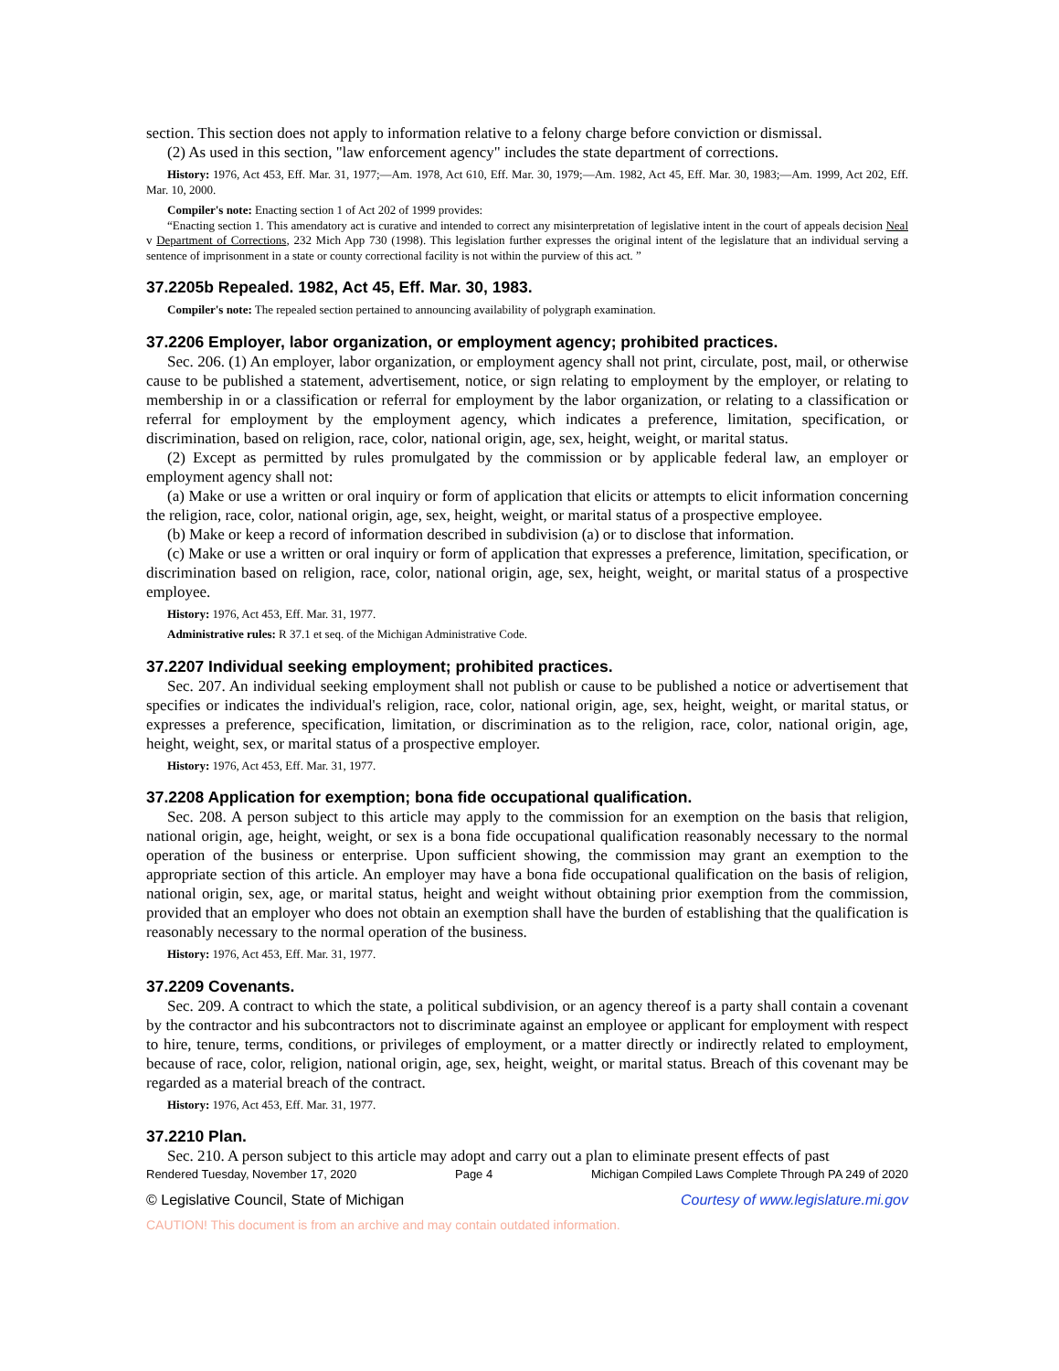section. This section does not apply to information relative to a felony charge before conviction or dismissal.
(2) As used in this section, "law enforcement agency" includes the state department of corrections.
History: 1976, Act 453, Eff. Mar. 31, 1977;—Am. 1978, Act 610, Eff. Mar. 30, 1979;—Am. 1982, Act 45, Eff. Mar. 30, 1983;—Am. 1999, Act 202, Eff. Mar. 10, 2000.
Compiler's note: Enacting section 1 of Act 202 of 1999 provides:
“Enacting section 1. This amendatory act is curative and intended to correct any misinterpretation of legislative intent in the court of appeals decision Neal v Department of Corrections, 232 Mich App 730 (1998). This legislation further expresses the original intent of the legislature that an individual serving a sentence of imprisonment in a state or county correctional facility is not within the purview of this act. ”
37.2205b Repealed. 1982, Act 45, Eff. Mar. 30, 1983.
Compiler's note: The repealed section pertained to announcing availability of polygraph examination.
37.2206 Employer, labor organization, or employment agency; prohibited practices.
Sec. 206. (1) An employer, labor organization, or employment agency shall not print, circulate, post, mail, or otherwise cause to be published a statement, advertisement, notice, or sign relating to employment by the employer, or relating to membership in or a classification or referral for employment by the labor organization, or relating to a classification or referral for employment by the employment agency, which indicates a preference, limitation, specification, or discrimination, based on religion, race, color, national origin, age, sex, height, weight, or marital status.
(2) Except as permitted by rules promulgated by the commission or by applicable federal law, an employer or employment agency shall not:
(a) Make or use a written or oral inquiry or form of application that elicits or attempts to elicit information concerning the religion, race, color, national origin, age, sex, height, weight, or marital status of a prospective employee.
(b) Make or keep a record of information described in subdivision (a) or to disclose that information.
(c) Make or use a written or oral inquiry or form of application that expresses a preference, limitation, specification, or discrimination based on religion, race, color, national origin, age, sex, height, weight, or marital status of a prospective employee.
History: 1976, Act 453, Eff. Mar. 31, 1977.
Administrative rules: R 37.1 et seq. of the Michigan Administrative Code.
37.2207 Individual seeking employment; prohibited practices.
Sec. 207. An individual seeking employment shall not publish or cause to be published a notice or advertisement that specifies or indicates the individual's religion, race, color, national origin, age, sex, height, weight, or marital status, or expresses a preference, specification, limitation, or discrimination as to the religion, race, color, national origin, age, height, weight, sex, or marital status of a prospective employer.
History: 1976, Act 453, Eff. Mar. 31, 1977.
37.2208 Application for exemption; bona fide occupational qualification.
Sec. 208. A person subject to this article may apply to the commission for an exemption on the basis that religion, national origin, age, height, weight, or sex is a bona fide occupational qualification reasonably necessary to the normal operation of the business or enterprise. Upon sufficient showing, the commission may grant an exemption to the appropriate section of this article. An employer may have a bona fide occupational qualification on the basis of religion, national origin, sex, age, or marital status, height and weight without obtaining prior exemption from the commission, provided that an employer who does not obtain an exemption shall have the burden of establishing that the qualification is reasonably necessary to the normal operation of the business.
History: 1976, Act 453, Eff. Mar. 31, 1977.
37.2209 Covenants.
Sec. 209. A contract to which the state, a political subdivision, or an agency thereof is a party shall contain a covenant by the contractor and his subcontractors not to discriminate against an employee or applicant for employment with respect to hire, tenure, terms, conditions, or privileges of employment, or a matter directly or indirectly related to employment, because of race, color, religion, national origin, age, sex, height, weight, or marital status. Breach of this covenant may be regarded as a material breach of the contract.
History: 1976, Act 453, Eff. Mar. 31, 1977.
37.2210 Plan.
Sec. 210. A person subject to this article may adopt and carry out a plan to eliminate present effects of past
Rendered Tuesday, November 17, 2020 Page 4 Michigan Compiled Laws Complete Through PA 249 of 2020
© Legislative Council, State of Michigan Courtesy of www.legislature.mi.gov
CAUTION! This document is from an archive and may contain outdated information.